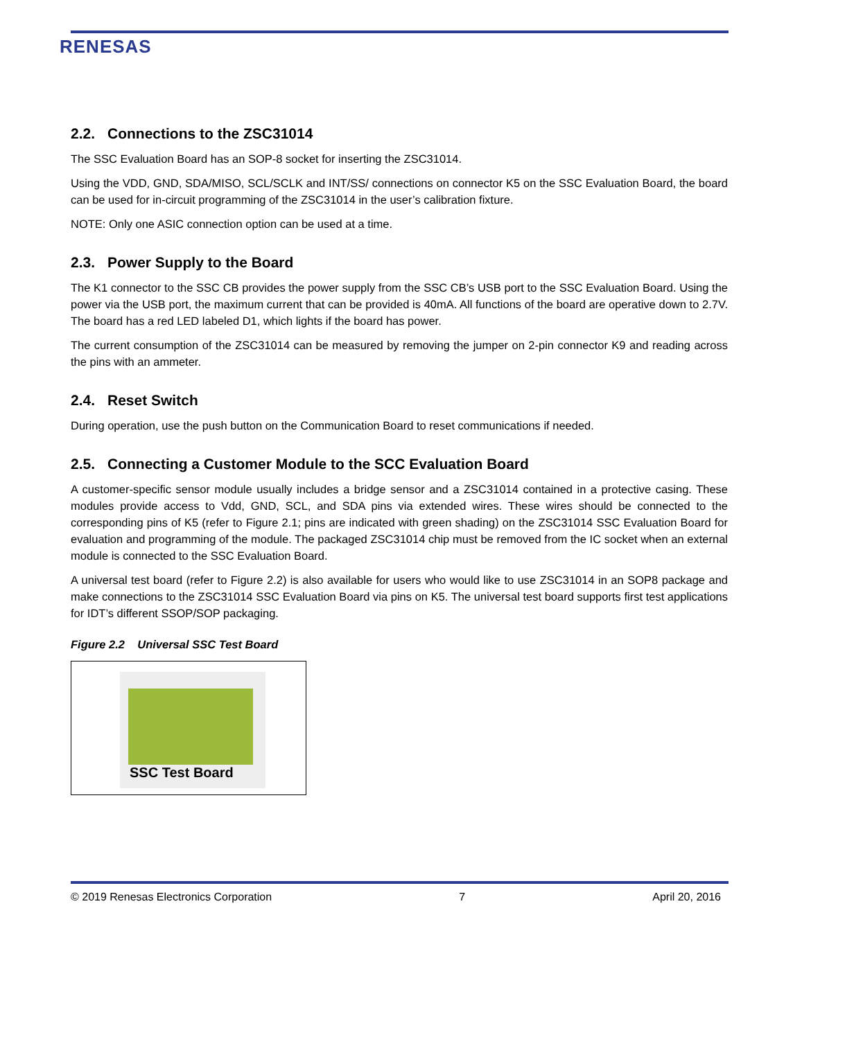RENESAS
2.2. Connections to the ZSC31014
The SSC Evaluation Board has an SOP-8 socket for inserting the ZSC31014.
Using the VDD, GND, SDA/MISO, SCL/SCLK and INT/SS/ connections on connector K5 on the SSC Evaluation Board, the board can be used for in-circuit programming of the ZSC31014 in the user’s calibration fixture.
NOTE: Only one ASIC connection option can be used at a time.
2.3. Power Supply to the Board
The K1 connector to the SSC CB provides the power supply from the SSC CB’s USB port to the SSC Evaluation Board. Using the power via the USB port, the maximum current that can be provided is 40mA. All functions of the board are operative down to 2.7V. The board has a red LED labeled D1, which lights if the board has power.
The current consumption of the ZSC31014 can be measured by removing the jumper on 2-pin connector K9 and reading across the pins with an ammeter.
2.4. Reset Switch
During operation, use the push button on the Communication Board to reset communications if needed.
2.5. Connecting a Customer Module to the SCC Evaluation Board
A customer-specific sensor module usually includes a bridge sensor and a ZSC31014 contained in a protective casing. These modules provide access to Vdd, GND, SCL, and SDA pins via extended wires. These wires should be connected to the corresponding pins of K5 (refer to Figure 2.1; pins are indicated with green shading) on the ZSC31014 SSC Evaluation Board for evaluation and programming of the module. The packaged ZSC31014 chip must be removed from the IC socket when an external module is connected to the SSC Evaluation Board.
A universal test board (refer to Figure 2.2) is also available for users who would like to use ZSC31014 in an SOP8 package and make connections to the ZSC31014 SSC Evaluation Board via pins on K5. The universal test board supports first test applications for IDT’s different SSOP/SOP packaging.
Figure 2.2 Universal SSC Test Board
SSC Test Board
© 2019 Renesas Electronics Corporation 7 April 20, 2016